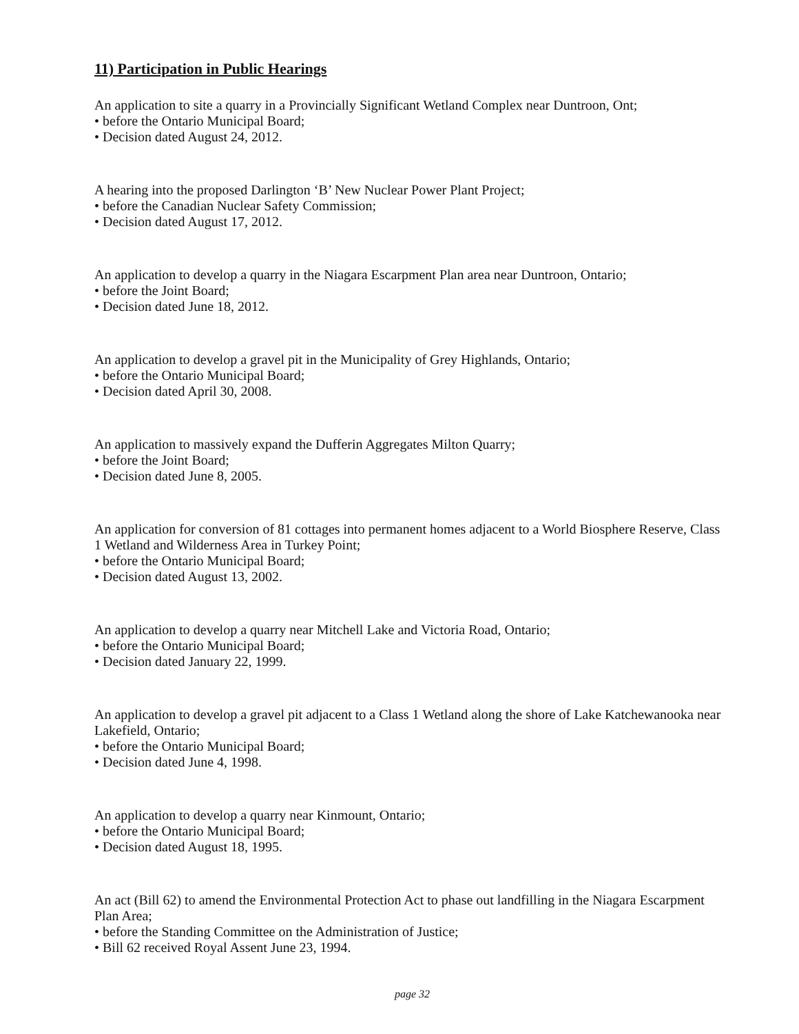11) Participation in Public Hearings
An application to site a quarry in a Provincially Significant Wetland Complex near Duntroon, Ont;
• before the Ontario Municipal Board;
• Decision dated August 24, 2012.
A hearing into the proposed Darlington ‘B’ New Nuclear Power Plant Project;
• before the Canadian Nuclear Safety Commission;
• Decision dated August 17, 2012.
An application to develop a quarry in the Niagara Escarpment Plan area near Duntroon, Ontario;
• before the Joint Board;
• Decision dated June 18, 2012.
An application to develop a gravel pit in the Municipality of Grey Highlands, Ontario;
• before the Ontario Municipal Board;
• Decision dated April 30, 2008.
An application to massively expand the Dufferin Aggregates Milton Quarry;
• before the Joint Board;
• Decision dated June 8, 2005.
An application for conversion of 81 cottages into permanent homes adjacent to a World Biosphere Reserve, Class 1 Wetland and Wilderness Area in Turkey Point;
• before the Ontario Municipal Board;
• Decision dated August 13, 2002.
An application to develop a quarry near Mitchell Lake and Victoria Road, Ontario;
• before the Ontario Municipal Board;
• Decision dated January 22, 1999.
An application to develop a gravel pit adjacent to a Class 1 Wetland along the shore of Lake Katchewanooka near Lakefield, Ontario;
• before the Ontario Municipal Board;
• Decision dated June 4, 1998.
An application to develop a quarry near Kinmount, Ontario;
• before the Ontario Municipal Board;
• Decision dated August 18, 1995.
An act (Bill 62) to amend the Environmental Protection Act to phase out landfilling in the Niagara Escarpment Plan Area;
• before the Standing Committee on the Administration of Justice;
• Bill 62 received Royal Assent June 23, 1994.
page 32